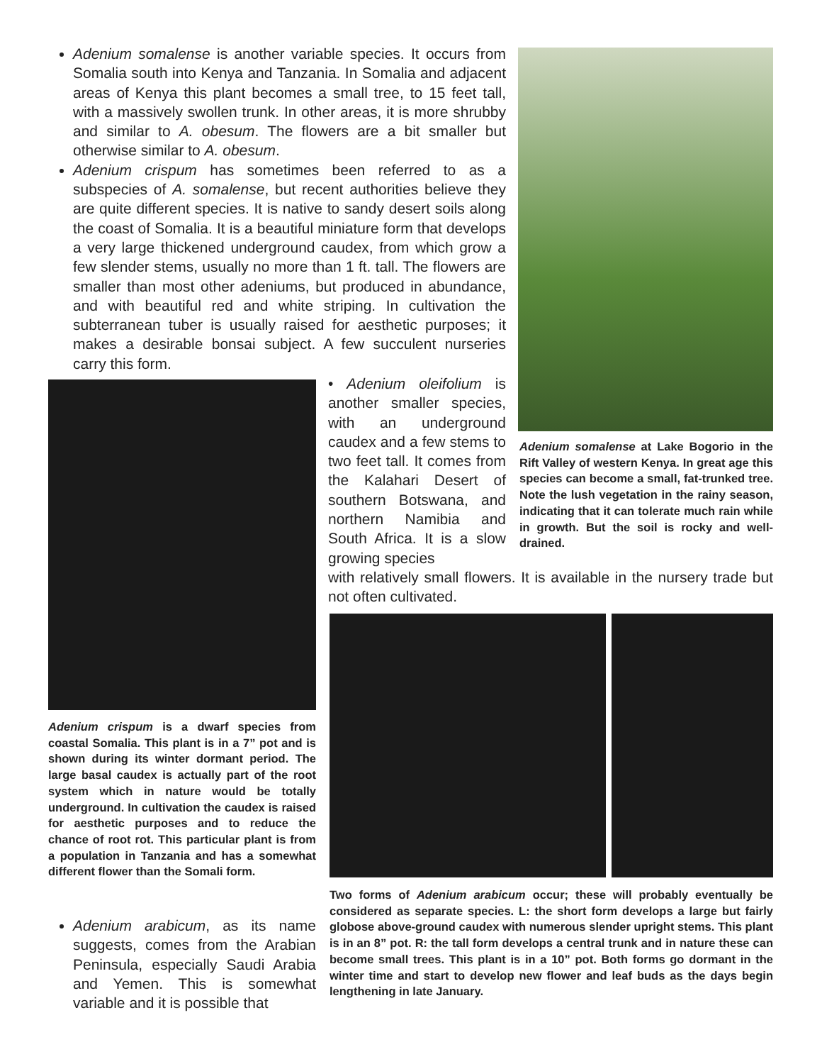Adenium somalense is another variable species. It occurs from Somalia south into Kenya and Tanzania. In Somalia and adjacent areas of Kenya this plant becomes a small tree, to 15 feet tall, with a massively swollen trunk. In other areas, it is more shrubby and similar to A. obesum. The flowers are a bit smaller but otherwise similar to A. obesum.
Adenium crispum has sometimes been referred to as a subspecies of A. somalense, but recent authorities believe they are quite different species. It is native to sandy desert soils along the coast of Somalia. It is a beautiful miniature form that develops a very large thickened underground caudex, from which grow a few slender stems, usually no more than 1 ft. tall. The flowers are smaller than most other adeniums, but produced in abundance, and with beautiful red and white striping. In cultivation the subterranean tuber is usually raised for aesthetic purposes; it makes a desirable bonsai subject. A few succulent nurseries carry this form.
Adenium somalense at Lake Bogorio in the Rift Valley of western Kenya. In great age this species can become a small, fat-trunked tree. Note the lush vegetation in the rainy season, indicating that it can tolerate much rain while in growth. But the soil is rocky and well-drained.
Adenium crispum is a dwarf species from coastal Somalia. This plant is in a 7” pot and is shown during its winter dormant period. The large basal caudex is actually part of the root system which in nature would be totally underground. In cultivation the caudex is raised for aesthetic purposes and to reduce the chance of root rot. This particular plant is from a population in Tanzania and has a somewhat different flower than the Somali form.
• Adenium oleifolium is another smaller species, with an underground caudex and a few stems to two feet tall. It comes from the Kalahari Desert of southern Botswana, and northern Namibia and South Africa. It is a slow growing species
with relatively small flowers. It is available in the nursery trade but not often cultivated.
Two forms of Adenium arabicum occur; these will probably eventually be considered as separate species. L: the short form develops a large but fairly globose above-ground caudex with numerous slender upright stems. This plant is in an 8” pot. R: the tall form develops a central trunk and in nature these can become small trees. This plant is in a 10” pot. Both forms go dormant in the winter time and start to develop new flower and leaf buds as the days begin lengthening in late January.
Adenium arabicum, as its name suggests, comes from the Arabian Peninsula, especially Saudi Arabia and Yemen. This is somewhat variable and it is possible that